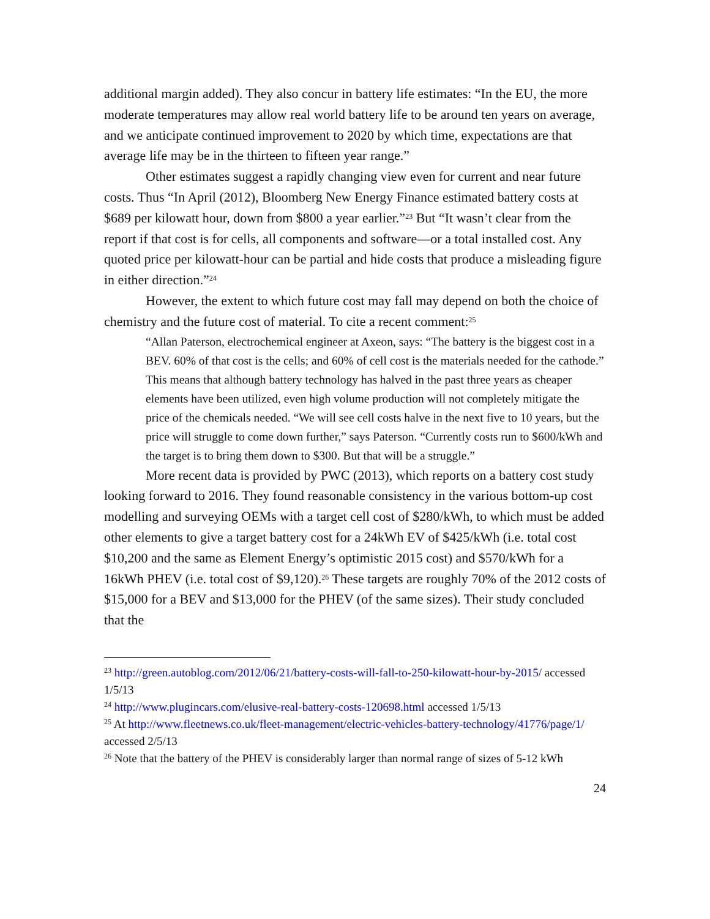additional margin added). They also concur in battery life estimates: “In the EU, the more moderate temperatures may allow real world battery life to be around ten years on average, and we anticipate continued improvement to 2020 by which time, expectations are that average life may be in the thirteen to fifteen year range.”
Other estimates suggest a rapidly changing view even for current and near future costs. Thus “In April (2012), Bloomberg New Energy Finance estimated battery costs at $689 per kilowatt hour, down from $800 a year earlier.”<sup>23</sup> But “It wasn’t clear from the report if that cost is for cells, all components and software—or a total installed cost. Any quoted price per kilowatt-hour can be partial and hide costs that produce a misleading figure in either direction.”<sup>24</sup>
However, the extent to which future cost may fall may depend on both the choice of chemistry and the future cost of material. To cite a recent comment:<sup>25</sup>
“Allan Paterson, electrochemical engineer at Axeon, says: “The battery is the biggest cost in a BEV. 60% of that cost is the cells; and 60% of cell cost is the materials needed for the cathode.” This means that although battery technology has halved in the past three years as cheaper elements have been utilized, even high volume production will not completely mitigate the price of the chemicals needed. “We will see cell costs halve in the next five to 10 years, but the price will struggle to come down further,” says Paterson. “Currently costs run to $600/kWh and the target is to bring them down to $300. But that will be a struggle.”
More recent data is provided by PWC (2013), which reports on a battery cost study looking forward to 2016. They found reasonable consistency in the various bottom-up cost modelling and surveying OEMs with a target cell cost of $280/kWh, to which must be added other elements to give a target battery cost for a 24kWh EV of $425/kWh (i.e. total cost $10,200 and the same as Element Energy’s optimistic 2015 cost) and $570/kWh for a 16kWh PHEV (i.e. total cost of $9,120).<sup>26</sup> These targets are roughly 70% of the 2012 costs of $15,000 for a BEV and $13,000 for the PHEV (of the same sizes). Their study concluded that the
<sup>23</sup> http://green.autoblog.com/2012/06/21/battery-costs-will-fall-to-250-kilowatt-hour-by-2015/ accessed 1/5/13
<sup>24</sup> http://www.plugincars.com/elusive-real-battery-costs-120698.html accessed 1/5/13
<sup>25</sup> At http://www.fleetnews.co.uk/fleet-management/electric-vehicles-battery-technology/41776/page/1/ accessed 2/5/13
<sup>26</sup> Note that the battery of the PHEV is considerably larger than normal range of sizes of 5-12 kWh
24